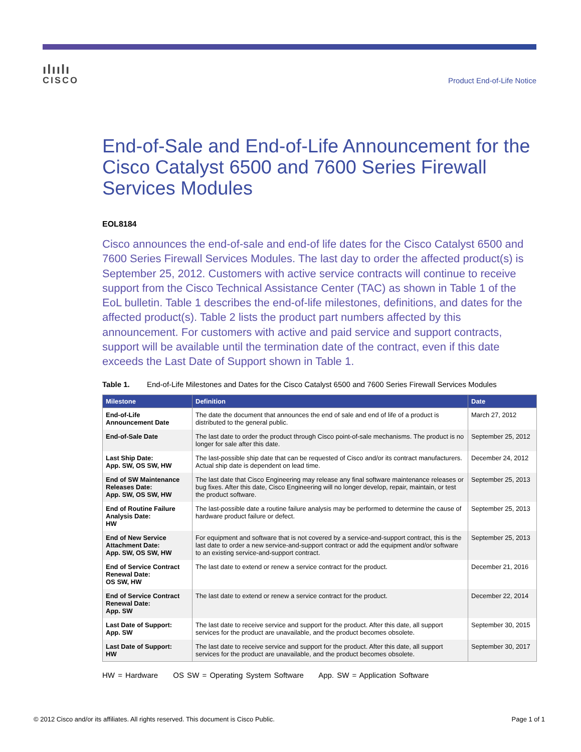ılıılı
CISCO
Product End-of-Life Notice
End-of-Sale and End-of-Life Announcement for the Cisco Catalyst 6500 and 7600 Series Firewall Services Modules
EOL8184
Cisco announces the end-of-sale and end-of life dates for the Cisco Catalyst 6500 and 7600 Series Firewall Services Modules. The last day to order the affected product(s) is September 25, 2012. Customers with active service contracts will continue to receive support from the Cisco Technical Assistance Center (TAC) as shown in Table 1 of the EoL bulletin. Table 1 describes the end-of-life milestones, definitions, and dates for the affected product(s). Table 2 lists the product part numbers affected by this announcement. For customers with active and paid service and support contracts, support will be available until the termination date of the contract, even if this date exceeds the Last Date of Support shown in Table 1.
Table 1. End-of-Life Milestones and Dates for the Cisco Catalyst 6500 and 7600 Series Firewall Services Modules
| Milestone | Definition | Date |
| --- | --- | --- |
| End-of-Life Announcement Date | The date the document that announces the end of sale and end of life of a product is distributed to the general public. | March 27, 2012 |
| End-of-Sale Date | The last date to order the product through Cisco point-of-sale mechanisms. The product is no longer for sale after this date. | September 25, 2012 |
| Last Ship Date: App. SW, OS SW, HW | The last-possible ship date that can be requested of Cisco and/or its contract manufacturers. Actual ship date is dependent on lead time. | December 24, 2012 |
| End of SW Maintenance Releases Date: App. SW, OS SW, HW | The last date that Cisco Engineering may release any final software maintenance releases or bug fixes. After this date, Cisco Engineering will no longer develop, repair, maintain, or test the product software. | September 25, 2013 |
| End of Routine Failure Analysis Date: HW | The last-possible date a routine failure analysis may be performed to determine the cause of hardware product failure or defect. | September 25, 2013 |
| End of New Service Attachment Date: App. SW, OS SW, HW | For equipment and software that is not covered by a service-and-support contract, this is the last date to order a new service-and-support contract or add the equipment and/or software to an existing service-and-support contract. | September 25, 2013 |
| End of Service Contract Renewal Date: OS SW, HW | The last date to extend or renew a service contract for the product. | December 21, 2016 |
| End of Service Contract Renewal Date: App. SW | The last date to extend or renew a service contract for the product. | December 22, 2014 |
| Last Date of Support: App. SW | The last date to receive service and support for the product. After this date, all support services for the product are unavailable, and the product becomes obsolete. | September 30, 2015 |
| Last Date of Support: HW | The last date to receive service and support for the product. After this date, all support services for the product are unavailable, and the product becomes obsolete. | September 30, 2017 |
HW = Hardware OS SW = Operating System Software App. SW = Application Software
© 2012 Cisco and/or its affiliates. All rights reserved. This document is Cisco Public. Page 1 of 1